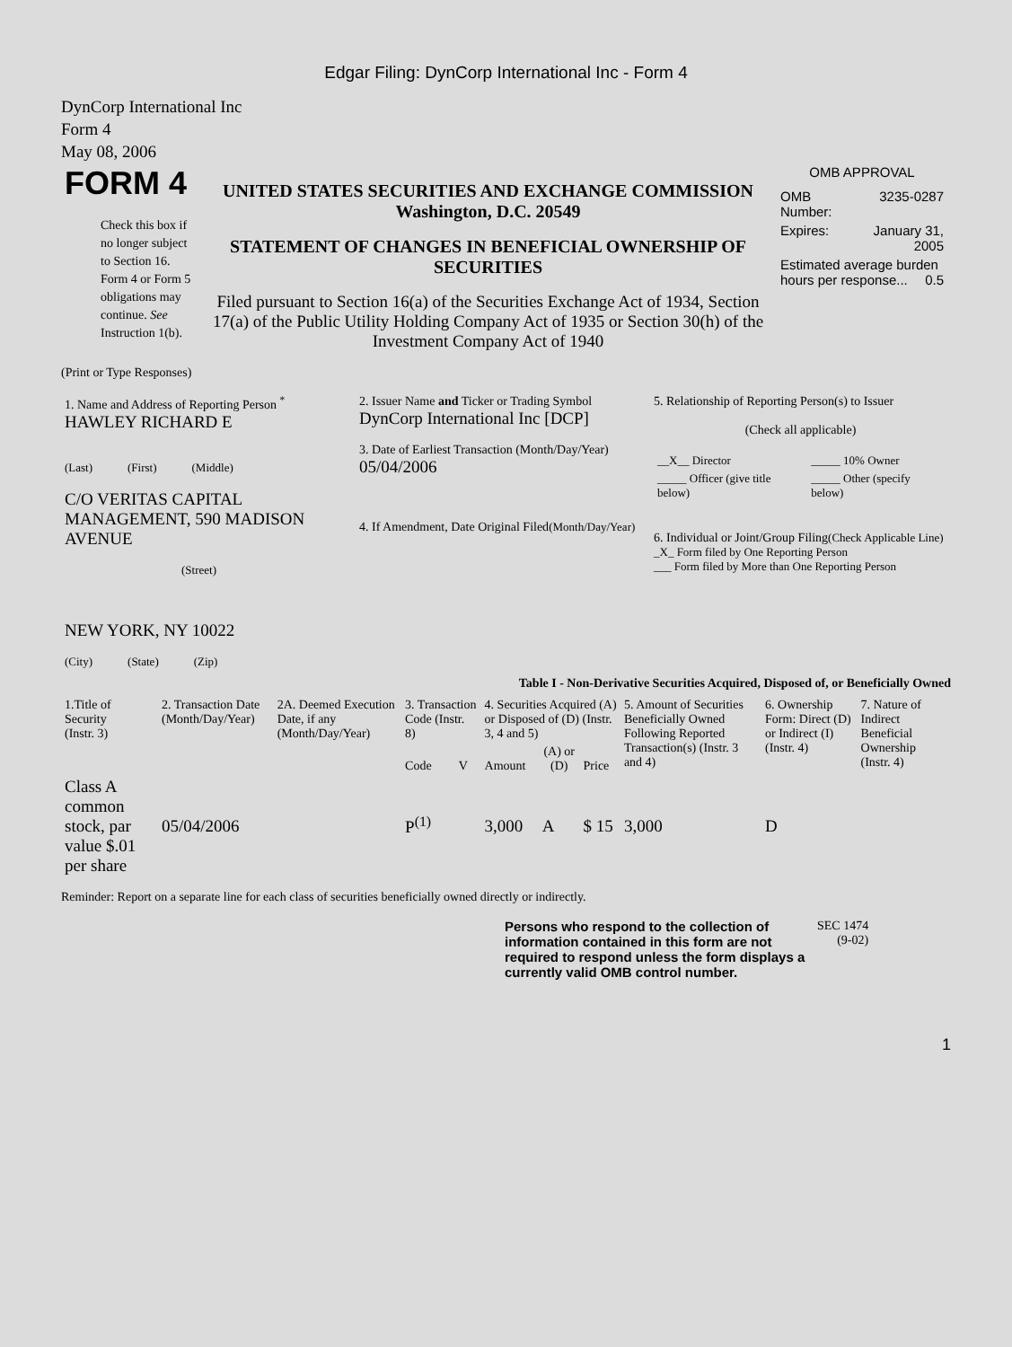Edgar Filing: DynCorp International Inc - Form 4
DynCorp International Inc
Form 4
May 08, 2006
| FORM 4 Check this box if no longer subject to Section 16. Form 4 or Form 5 obligations may continue. See Instruction 1(b). | UNITED STATES SECURITIES AND EXCHANGE COMMISSION Washington, D.C. 20549 STATEMENT OF CHANGES IN BENEFICIAL OWNERSHIP OF SECURITIES Filed pursuant to Section 16(a) of the Securities Exchange Act of 1934, Section 17(a) of the Public Utility Holding Company Act of 1935 or Section 30(h) of the Investment Company Act of 1940 | OMB APPROVAL / OMB Number: / 3235-0287 / / Expires: / January 31, 2005 / / Estimated average burden hours per response... 0.5 / / |
(Print or Type Responses)
| 1. Name and Address of Reporting Person <sup>*</sup> HAWLEY RICHARD E (Last) (First) (Middle) C/O VERITAS CAPITAL MANAGEMENT, 590 MADISON AVENUE (Street) NEW YORK, NY 10022 (City) (State) (Zip) | 2. Issuer Name and Ticker or Trading Symbol DynCorp International Inc [DCP] 3. Date of Earliest Transaction (Month/Day/Year) 05/04/2006 4. If Amendment, Date Original Filed (Month/Day/Year) | 5. Relationship of Reporting Person(s) to Issuer (Check all applicable) / __X__ Director / _____ 10% Owner / / _____ Officer (give title below) / _____ Other (specify below) / 6. Individual or Joint/Group Filing (Check Applicable Line) _X_ Form filed by One Reporting Person ___ Form filed by More than One Reporting Person |
Table I - Non-Derivative Securities Acquired, Disposed of, or Beneficially Owned
| 1.Title of Security (Instr. 3) | 2. Transaction Date (Month/Day/Year) | 2A. Deemed Execution Date, if any (Month/Day/Year) | 3. Transaction Code (Instr. 8) | | 4. Securities Acquired (A) or Disposed of (D) (Instr. 3, 4 and 5) | | | 5. Amount of Securities Beneficially Owned Following Reported Transaction(s) (Instr. 3 and 4) | 6. Ownership Form: Direct (D) or Indirect (I) (Instr. 4) | 7. Nature of Indirect Beneficial Ownership (Instr. 4) |
| | | | Code | V | Amount | (A) or (D) | Price | | | |
| Class A common stock, par value $.01 per share | 05/04/2006 | | P<sup>(1)</sup> | | 3,000 | A | $ 15 | 3,000 | D | |
Reminder: Report on a separate line for each class of securities beneficially owned directly or indirectly.
| Persons who respond to the collection of information contained in this form are not required to respond unless the form displays a currently valid OMB control number. | SEC 1474 (9-02) |
1